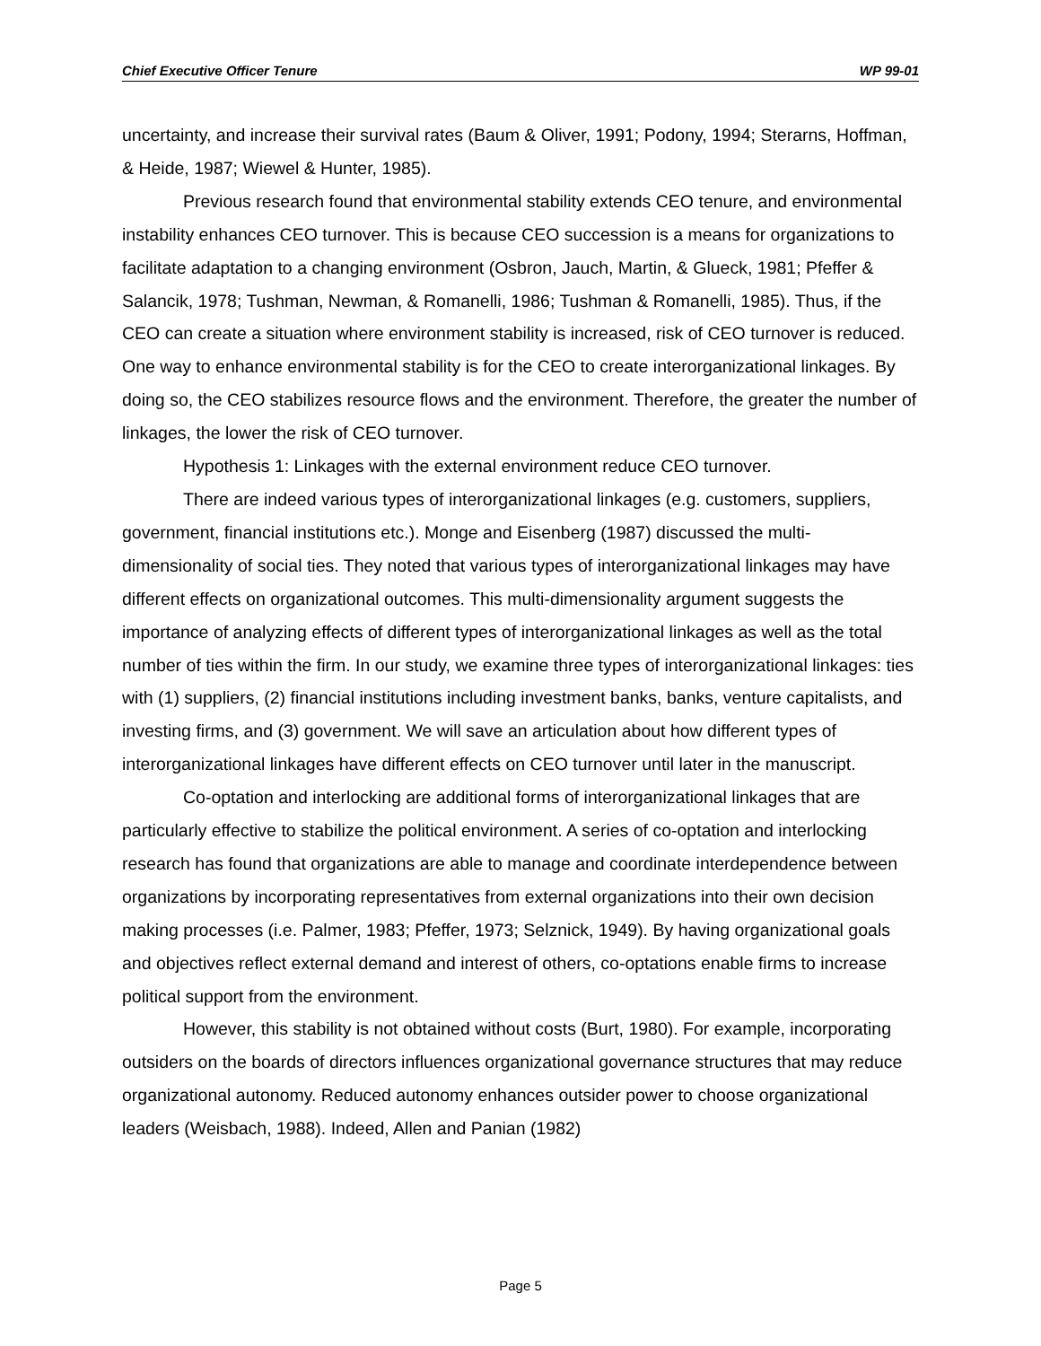Chief Executive Officer Tenure WP 99-01
uncertainty, and increase their survival rates (Baum & Oliver, 1991; Podony, 1994; Sterarns, Hoffman, & Heide, 1987; Wiewel & Hunter, 1985).
Previous research found that environmental stability extends CEO tenure, and environmental instability enhances CEO turnover. This is because CEO succession is a means for organizations to facilitate adaptation to a changing environment (Osbron, Jauch, Martin, & Glueck, 1981; Pfeffer & Salancik, 1978; Tushman, Newman, & Romanelli, 1986; Tushman & Romanelli, 1985). Thus, if the CEO can create a situation where environment stability is increased, risk of CEO turnover is reduced. One way to enhance environmental stability is for the CEO to create interorganizational linkages. By doing so, the CEO stabilizes resource flows and the environment. Therefore, the greater the number of linkages, the lower the risk of CEO turnover.
Hypothesis 1: Linkages with the external environment reduce CEO turnover.
There are indeed various types of interorganizational linkages (e.g. customers, suppliers, government, financial institutions etc.). Monge and Eisenberg (1987) discussed the multi-dimensionality of social ties. They noted that various types of interorganizational linkages may have different effects on organizational outcomes. This multi-dimensionality argument suggests the importance of analyzing effects of different types of interorganizational linkages as well as the total number of ties within the firm. In our study, we examine three types of interorganizational linkages: ties with (1) suppliers, (2) financial institutions including investment banks, banks, venture capitalists, and investing firms, and (3) government. We will save an articulation about how different types of interorganizational linkages have different effects on CEO turnover until later in the manuscript.
Co-optation and interlocking are additional forms of interorganizational linkages that are particularly effective to stabilize the political environment. A series of co-optation and interlocking research has found that organizations are able to manage and coordinate interdependence between organizations by incorporating representatives from external organizations into their own decision making processes (i.e. Palmer, 1983; Pfeffer, 1973; Selznick, 1949). By having organizational goals and objectives reflect external demand and interest of others, co-optations enable firms to increase political support from the environment.
However, this stability is not obtained without costs (Burt, 1980). For example, incorporating outsiders on the boards of directors influences organizational governance structures that may reduce organizational autonomy. Reduced autonomy enhances outsider power to choose organizational leaders (Weisbach, 1988). Indeed, Allen and Panian (1982)
Page 5